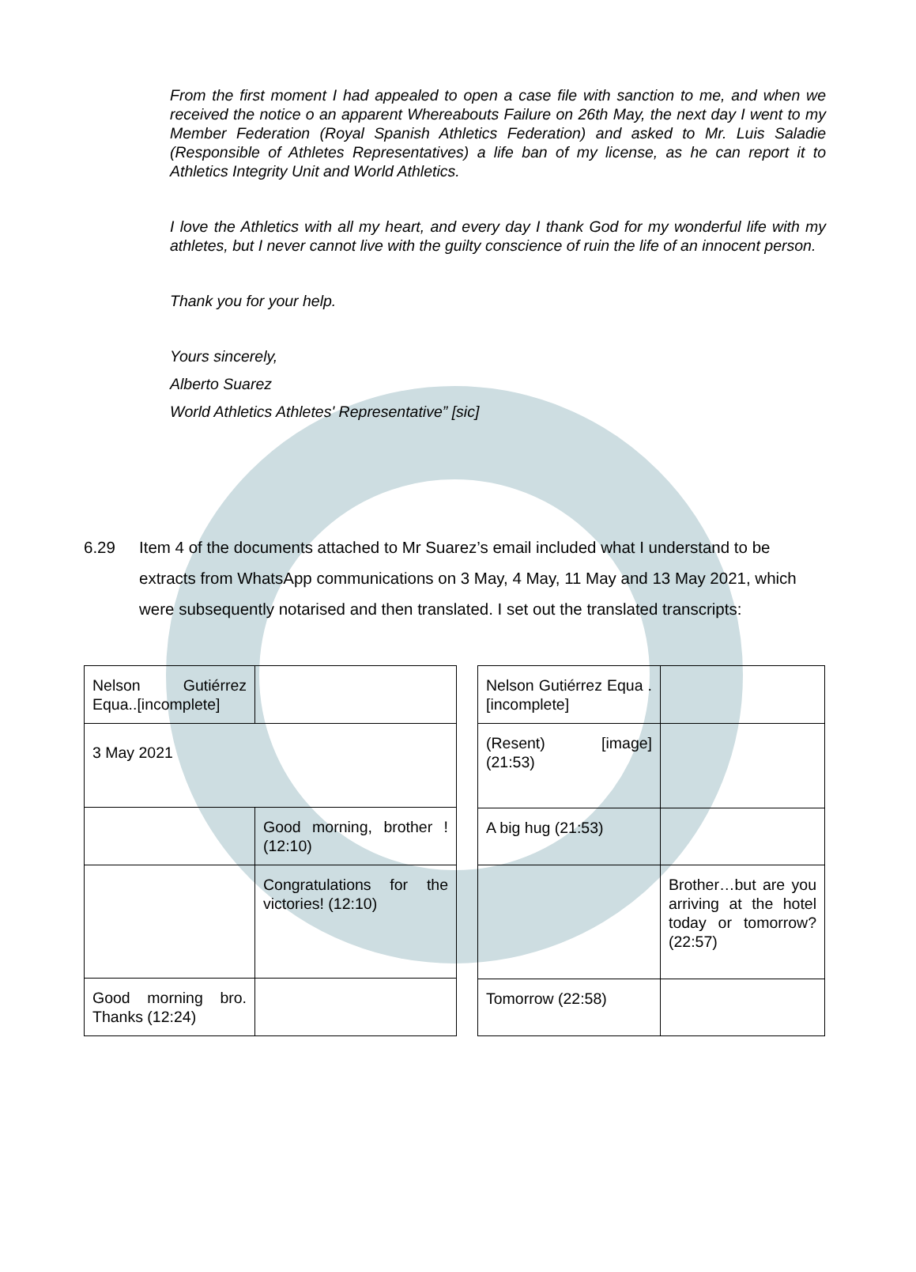From the first moment I had appealed to open a case file with sanction to me, and when we received the notice o an apparent Whereabouts Failure on 26th May, the next day I went to my Member Federation (Royal Spanish Athletics Federation) and asked to Mr. Luis Saladie (Responsible of Athletes Representatives) a life ban of my license, as he can report it to Athletics Integrity Unit and World Athletics.
I love the Athletics with all my heart, and every day I thank God for my wonderful life with my athletes, but I never cannot live with the guilty conscience of ruin the life of an innocent person.
Thank you for your help.
Yours sincerely,
Alberto Suarez
World Athletics Athletes' Representative” [sic]
6.29 Item 4 of the documents attached to Mr Suarez’s email included what I understand to be extracts from WhatsApp communications on 3 May, 4 May, 11 May and 13 May 2021, which were subsequently notarised and then translated. I set out the translated transcripts:
| Nelson Gutiérrez Equa..[incomplete] | |
| 3 May 2021 | |
| | Good morning, brother ! (12:10) |
| | Congratulations for the victories! (12:10) |
| Good morning bro. Thanks (12:24) | |
| Nelson Gutiérrez Equa .[incomplete] | |
| (Resent) [image] (21:53) | |
| A big hug (21:53) | |
| | Brother…but are you arriving at the hotel today or tomorrow? (22:57) |
| Tomorrow (22:58) | |